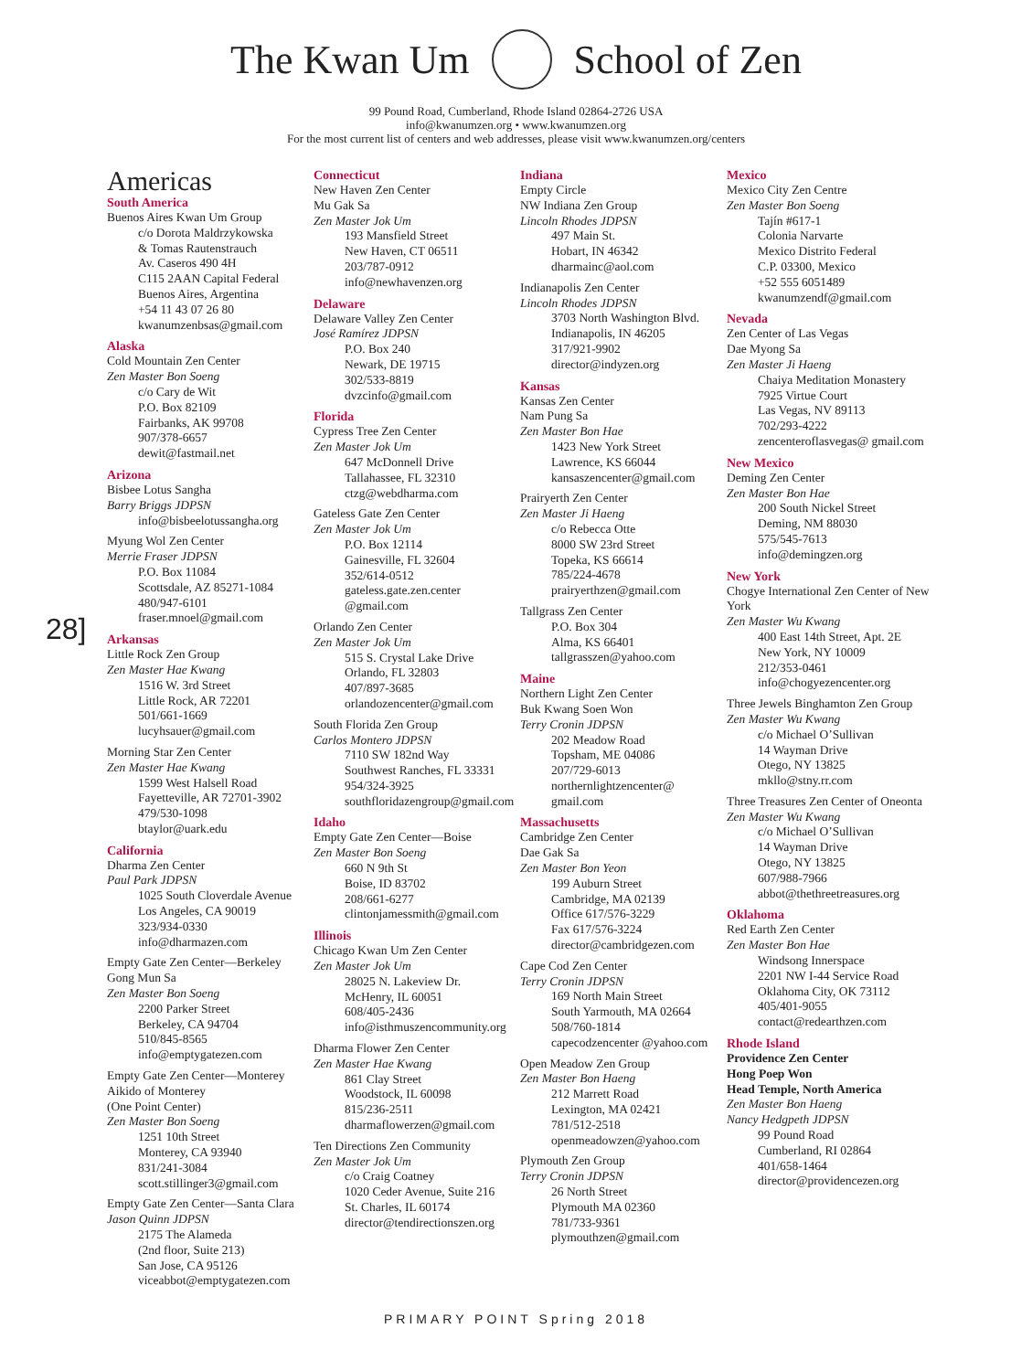The Kwan Um School of Zen
99 Pound Road, Cumberland, Rhode Island 02864-2726 USA
info@kwanumzen.org • www.kwanumzen.org
For the most current list of centers and web addresses, please visit www.kwanumzen.org/centers
28]
Americas
South America
Buenos Aires Kwan Um Group
c/o Dorota Maldrzykowska
& Tomas Rautenstrauch
Av. Caseros 490 4H
C115 2AAN Capital Federal
Buenos Aires, Argentina
+54 11 43 07 26 80
kwanumzenbsas@gmail.com
Alaska
Cold Mountain Zen Center
Zen Master Bon Soeng
c/o Cary de Wit
P.O. Box 82109
Fairbanks, AK 99708
907/378-6657
dewit@fastmail.net
Arizona
Bisbee Lotus Sangha
Barry Briggs JDPSN
info@bisbeelotussangha.org
Myung Wol Zen Center
Merrie Fraser JDPSN
P.O. Box 11084
Scottsdale, AZ 85271-1084
480/947-6101
fraser.mnoel@gmail.com
Arkansas
Little Rock Zen Group
Zen Master Hae Kwang
1516 W. 3rd Street
Little Rock, AR 72201
501/661-1669
lucyhsauer@gmail.com
Morning Star Zen Center
Zen Master Hae Kwang
1599 West Halsell Road
Fayetteville, AR 72701-3902
479/530-1098
btaylor@uark.edu
California
Dharma Zen Center
Paul Park JDPSN
1025 South Cloverdale Avenue
Los Angeles, CA 90019
323/934-0330
info@dharmazen.com
Empty Gate Zen Center—Berkeley
Gong Mun Sa
Zen Master Bon Soeng
2200 Parker Street
Berkeley, CA 94704
510/845-8565
info@emptygatezen.com
Empty Gate Zen Center—Monterey
Aikido of Monterey
(One Point Center)
Zen Master Bon Soeng
1251 10th Street
Monterey, CA 93940
831/241-3084
scott.stillinger3@gmail.com
Empty Gate Zen Center—Santa Clara
Jason Quinn JDPSN
2175 The Alameda
(2nd floor, Suite 213)
San Jose, CA 95126
viceabbot@emptygatezen.com
Connecticut
New Haven Zen Center
Mu Gak Sa
Zen Master Jok Um
193 Mansfield Street
New Haven, CT 06511
203/787-0912
info@newhavenzen.org
Delaware
Delaware Valley Zen Center
José Ramírez JDPSN
P.O. Box 240
Newark, DE 19715
302/533-8819
dvzcinfo@gmail.com
Florida
Cypress Tree Zen Center
Zen Master Jok Um
647 McDonnell Drive
Tallahassee, FL 32310
ctzg@webdharma.com
Gateless Gate Zen Center
Zen Master Jok Um
P.O. Box 12114
Gainesville, FL 32604
352/614-0512
gateless.gate.zen.center @gmail.com
Orlando Zen Center
Zen Master Jok Um
515 S. Crystal Lake Drive
Orlando, FL 32803
407/897-3685
orlandozencenter@gmail.com
South Florida Zen Group
Carlos Montero JDPSN
7110 SW 182nd Way
Southwest Ranches, FL 33331
954/324-3925
southfloridazengroup@gmail.com
Idaho
Empty Gate Zen Center—Boise
Zen Master Bon Soeng
660 N 9th St
Boise, ID 83702
208/661-6277
clintonjamessmith@gmail.com
Illinois
Chicago Kwan Um Zen Center
Zen Master Jok Um
28025 N. Lakeview Dr.
McHenry, IL 60051
608/405-2436
info@isthmuszencommunity.org
Dharma Flower Zen Center
Zen Master Hae Kwang
861 Clay Street
Woodstock, IL 60098
815/236-2511
dharmaflowerzen@gmail.com
Ten Directions Zen Community
Zen Master Jok Um
c/o Craig Coatney
1020 Ceder Avenue, Suite 216
St. Charles, IL 60174
director@tendirectionszen.org
Indiana
Empty Circle
NW Indiana Zen Group
Lincoln Rhodes JDPSN
497 Main St.
Hobart, IN 46342
dharmainc@aol.com
Indianapolis Zen Center
Lincoln Rhodes JDPSN
3703 North Washington Blvd.
Indianapolis, IN 46205
317/921-9902
director@indyzen.org
Kansas
Kansas Zen Center
Nam Pung Sa
Zen Master Bon Hae
1423 New York Street
Lawrence, KS 66044
kansaszencenter@gmail.com
Prairyerth Zen Center
Zen Master Ji Haeng
c/o Rebecca Otte
8000 SW 23rd Street
Topeka, KS 66614
785/224-4678
prairyerthzen@gmail.com
Tallgrass Zen Center
P.O. Box 304
Alma, KS 66401
tallgrasszen@yahoo.com
Maine
Northern Light Zen Center
Buk Kwang Soen Won
Terry Cronin JDPSN
202 Meadow Road
Topsham, ME 04086
207/729-6013
northernlightzencenter@ gmail.com
Massachusetts
Cambridge Zen Center
Dae Gak Sa
Zen Master Bon Yeon
199 Auburn Street
Cambridge, MA 02139
Office 617/576-3229
Fax 617/576-3224
director@cambridgezen.com
Cape Cod Zen Center
Terry Cronin JDPSN
169 North Main Street
South Yarmouth, MA 02664
508/760-1814
capecodzencenter @yahoo.com
Open Meadow Zen Group
Zen Master Bon Haeng
212 Marrett Road
Lexington, MA 02421
781/512-2518
openmeadowzen@yahoo.com
Plymouth Zen Group
Terry Cronin JDPSN
26 North Street
Plymouth MA 02360
781/733-9361
plymouthzen@gmail.com
Mexico
Mexico City Zen Centre
Zen Master Bon Soeng
Tajín #617-1
Colonia Narvarte
Mexico Distrito Federal
C.P. 03300, Mexico
+52 555 6051489
kwanumzendf@gmail.com
Nevada
Zen Center of Las Vegas
Dae Myong Sa
Zen Master Ji Haeng
Chaiya Meditation Monastery
7925 Virtue Court
Las Vegas, NV 89113
702/293-4222
zencenteroflasvegas@ gmail.com
New Mexico
Deming Zen Center
Zen Master Bon Hae
200 South Nickel Street
Deming, NM 88030
575/545-7613
info@demingzen.org
New York
Chogye International Zen Center of New York
Zen Master Wu Kwang
400 East 14th Street, Apt. 2E
New York, NY 10009
212/353-0461
info@chogyezencenter.org
Three Jewels Binghamton Zen Group
Zen Master Wu Kwang
c/o Michael O’Sullivan
14 Wayman Drive
Otego, NY 13825
mkllo@stny.rr.com
Three Treasures Zen Center of Oneonta
Zen Master Wu Kwang
c/o Michael O’Sullivan
14 Wayman Drive
Otego, NY 13825
607/988-7966
abbot@thethreetreasures.org
Oklahoma
Red Earth Zen Center
Zen Master Bon Hae
Windsong Innerspace
2201 NW I-44 Service Road
Oklahoma City, OK 73112
405/401-9055
contact@redearthzen.com
Rhode Island
Providence Zen Center
Hong Poep Won
Head Temple, North America
Zen Master Bon Haeng
Nancy Hedgpeth JDPSN
99 Pound Road
Cumberland, RI 02864
401/658-1464
director@providencezen.org
PRIMARY POINT Spring 2018